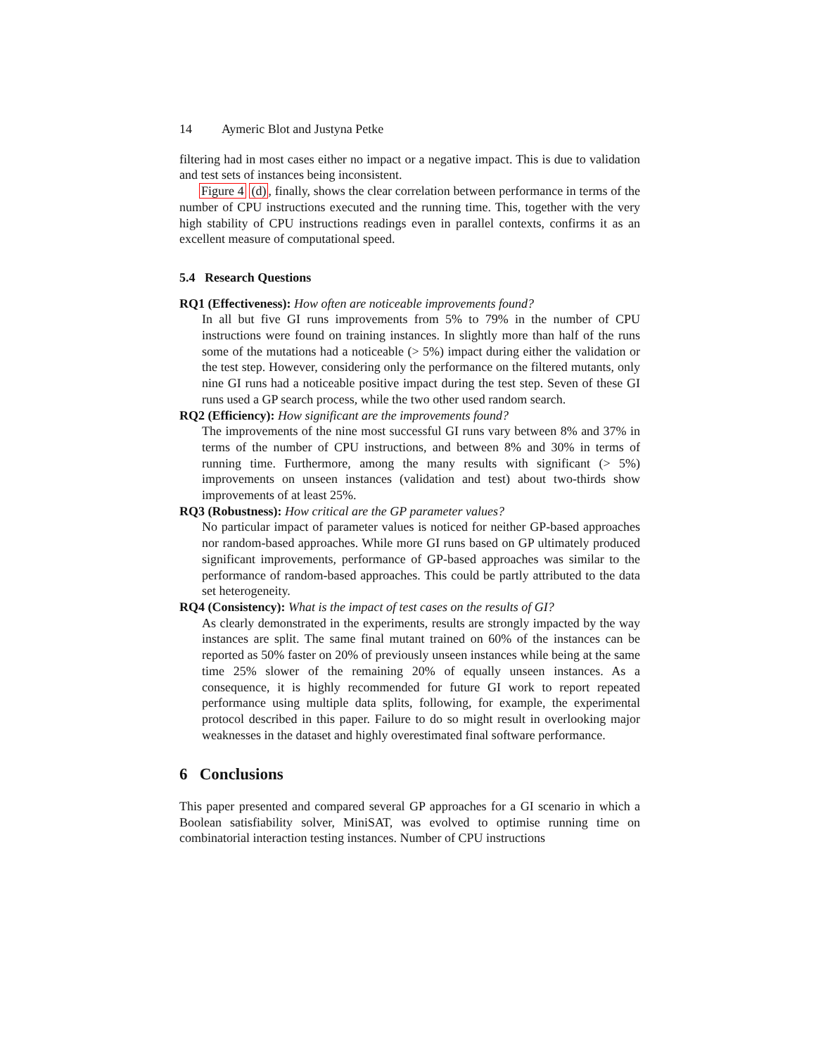14 Aymeric Blot and Justyna Petke
filtering had in most cases either no impact or a negative impact. This is due to validation and test sets of instances being inconsistent.
Figure 4 (d), finally, shows the clear correlation between performance in terms of the number of CPU instructions executed and the running time. This, together with the very high stability of CPU instructions readings even in parallel contexts, confirms it as an excellent measure of computational speed.
5.4 Research Questions
RQ1 (Effectiveness): How often are noticeable improvements found?
In all but five GI runs improvements from 5% to 79% in the number of CPU instructions were found on training instances. In slightly more than half of the runs some of the mutations had a noticeable (> 5%) impact during either the validation or the test step. However, considering only the performance on the filtered mutants, only nine GI runs had a noticeable positive impact during the test step. Seven of these GI runs used a GP search process, while the two other used random search.
RQ2 (Efficiency): How significant are the improvements found?
The improvements of the nine most successful GI runs vary between 8% and 37% in terms of the number of CPU instructions, and between 8% and 30% in terms of running time. Furthermore, among the many results with significant (> 5%) improvements on unseen instances (validation and test) about two-thirds show improvements of at least 25%.
RQ3 (Robustness): How critical are the GP parameter values?
No particular impact of parameter values is noticed for neither GP-based approaches nor random-based approaches. While more GI runs based on GP ultimately produced significant improvements, performance of GP-based approaches was similar to the performance of random-based approaches. This could be partly attributed to the data set heterogeneity.
RQ4 (Consistency): What is the impact of test cases on the results of GI?
As clearly demonstrated in the experiments, results are strongly impacted by the way instances are split. The same final mutant trained on 60% of the instances can be reported as 50% faster on 20% of previously unseen instances while being at the same time 25% slower of the remaining 20% of equally unseen instances. As a consequence, it is highly recommended for future GI work to report repeated performance using multiple data splits, following, for example, the experimental protocol described in this paper. Failure to do so might result in overlooking major weaknesses in the dataset and highly overestimated final software performance.
6 Conclusions
This paper presented and compared several GP approaches for a GI scenario in which a Boolean satisfiability solver, MiniSAT, was evolved to optimise running time on combinatorial interaction testing instances. Number of CPU instructions